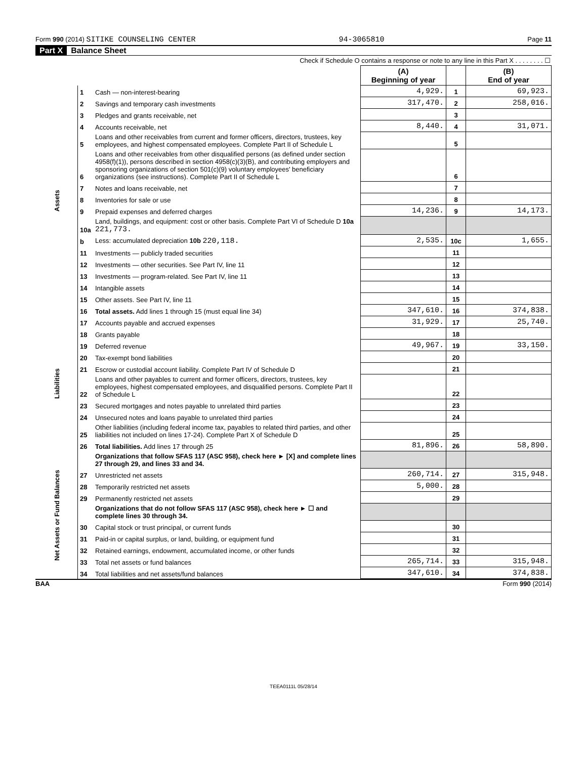Form 990 (2014) SITIKE COUNSELING CENTER 94-3065810 Page 11
Part X Balance Sheet
Check if Schedule O contains a response or note to any line in this Part X . . . . . . . . ☐
| | | | (A) Beginning of year | | (B) End of year |
| --- | --- | --- | --- | --- | --- |
| Assets | 1 | Cash — non-interest-bearing | 4,929. | 1 | 69,923. |
| | 2 | Savings and temporary cash investments | 317,470. | 2 | 258,016. |
| | 3 | Pledges and grants receivable, net | | 3 | |
| | 4 | Accounts receivable, net | 8,440. | 4 | 31,071. |
| | 5 | Loans and other receivables from current and former officers, directors, trustees, key employees, and highest compensated employees. Complete Part II of Schedule L | | 5 | |
| | 6 | Loans and other receivables from other disqualified persons (as defined under section 4958(f)(1)), persons described in section 4958(c)(3)(B), and contributing employers and sponsoring organizations of section 501(c)(9) voluntary employees' beneficiary organizations (see instructions). Complete Part II of Schedule L | | 6 | |
| | 7 | Notes and loans receivable, net | | 7 | |
| | 8 | Inventories for sale or use | | 8 | |
| | 9 | Prepaid expenses and deferred charges | 14,236. | 9 | 14,173. |
| | 10a | Land, buildings, and equipment: cost or other basis. Complete Part VI of Schedule D 10a 221,773. | | | |
| | b | Less: accumulated depreciation 10b 220,118. | 2,535. | 10c | 1,655. |
| | 11 | Investments — publicly traded securities | | 11 | |
| | 12 | Investments — other securities. See Part IV, line 11 | | 12 | |
| | 13 | Investments — program-related. See Part IV, line 11 | | 13 | |
| | 14 | Intangible assets | | 14 | |
| | 15 | Other assets. See Part IV, line 11 | | 15 | |
| | 16 | Total assets. Add lines 1 through 15 (must equal line 34) | 347,610. | 16 | 374,838. |
| Liabilities | 17 | Accounts payable and accrued expenses | 31,929. | 17 | 25,740. |
| | 18 | Grants payable | | 18 | |
| | 19 | Deferred revenue | 49,967. | 19 | 33,150. |
| | 20 | Tax-exempt bond liabilities | | 20 | |
| | 21 | Escrow or custodial account liability. Complete Part IV of Schedule D | | 21 | |
| | 22 | Loans and other payables to current and former officers, directors, trustees, key employees, highest compensated employees, and disqualified persons. Complete Part II of Schedule L | | 22 | |
| | 23 | Secured mortgages and notes payable to unrelated third parties | | 23 | |
| | 24 | Unsecured notes and loans payable to unrelated third parties | | 24 | |
| | 25 | Other liabilities (including federal income tax, payables to related third parties, and other liabilities not included on lines 17-24). Complete Part X of Schedule D | | 25 | |
| | 26 | Total liabilities. Add lines 17 through 25 | 81,896. | 26 | 58,890. |
| Net Assets or Fund Balances | | Organizations that follow SFAS 117 (ASC 958), check here ► [X] and complete lines 27 through 29, and lines 33 and 34. | | | |
| | 27 | Unrestricted net assets | 260,714. | 27 | 315,948. |
| | 28 | Temporarily restricted net assets | 5,000. | 28 | |
| | 29 | Permanently restricted net assets | | 29 | |
| | | Organizations that do not follow SFAS 117 (ASC 958), check here ► ☐ and complete lines 30 through 34. | | | |
| | 30 | Capital stock or trust principal, or current funds | | 30 | |
| | 31 | Paid-in or capital surplus, or land, building, or equipment fund | | 31 | |
| | 32 | Retained earnings, endowment, accumulated income, or other funds | | 32 | |
| | 33 | Total net assets or fund balances | 265,714. | 33 | 315,948. |
| | 34 | Total liabilities and net assets/fund balances | 347,610. | 34 | 374,838. |
BAA Form 990 (2014)
TEEA0111L 05/28/14